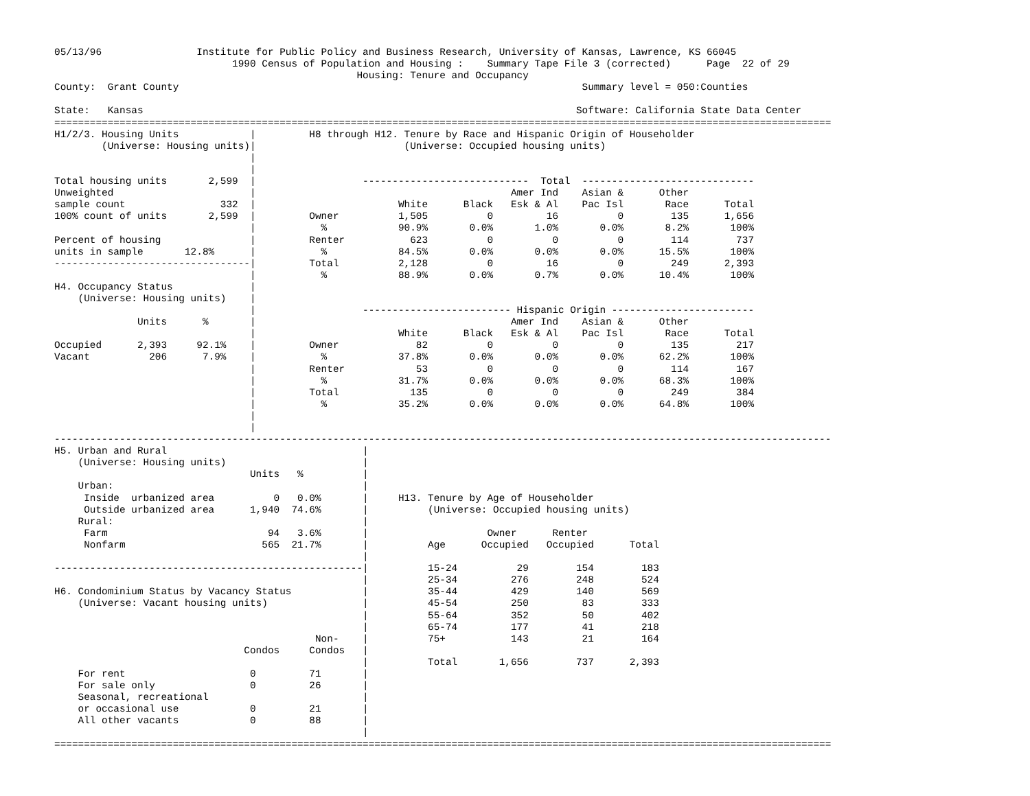05/13/96                Institute for Public Policy and Business Research, University of Kansas, Lawrence, KS 66045
                              1990 Census of Population and Housing :    Summary Tape File 3 (corrected)      Page  22 of 29
                                                   Housing: Tenure and Occupancy
County:  Grant County                                                                    Summary level = 050:Counties

State:   Kansas                                                                         Software: California State Data Center
===================================================================================================================================
H1/2/3. Housing Units            |         H8 through H12. Tenure by Race and Hispanic Origin of Householder
        (Universe: Housing units)|                         (Universe: Occupied housing units)
                                 |
                                 |
Total housing units       2,599  |                  ----------------------------  Total  -----------------------------
Unweighted                       |                                           Amer Ind    Asian &      Other
sample count                332  |                        White      Black   Esk & Al    Pac Isl       Race      Total
100% count of units       2,599  |         Owner          1,505          0         16          0        135      1,656
                                 |           %            90.9%       0.0%       1.0%       0.0%       8.2%       100%
Percent of housing               |         Renter           623          0          0          0        114        737
units in sample       12.8%      |           %            84.5%       0.0%       0.0%       0.0%      15.5%       100%
---------------------------------|         Total          2,128          0         16          0        249      2,393
                                 |           %            88.9%       0.0%       0.7%       0.0%      10.4%       100%
H4. Occupancy Status             |
    (Universe: Housing units)    |
                                 |                  ------------------------- Hispanic Origin ------------------------
              Units      %       |                                           Amer Ind    Asian &      Other
                                 |                        White      Black   Esk & Al    Pac Isl       Race      Total
Occupied      2,393     92.1%    |         Owner             82          0          0          0        135        217
Vacant          206      7.9%    |           %            37.8%       0.0%       0.0%       0.0%      62.2%       100%
                                 |         Renter            53          0          0          0        114        167
                                 |           %            31.7%       0.0%       0.0%       0.0%      68.3%       100%
                                 |         Total            135          0          0          0        249        384
                                 |           %            35.2%       0.0%       0.0%       0.0%      64.8%       100%
                                 |
                                 |
-----------------------------------------------------------------------------------------------------------------------------------
H5. Urban and Rural                                 |
    (Universe: Housing units)                       |
                                 Units   %          |
    Urban:                                          |
     Inside  urbanized area          0   0.0%       |     H13. Tenure by Age of Householder
     Outside urbanized area      1,940  74.6%       |          (Universe: Occupied housing units)
    Rural:                                          |
     Farm                           94   3.6%       |                    Owner      Renter
     Nonfarm                       565  21.7%       |          Age      Occupied   Occupied      Total
                                                    |
----------------------------------------------------|          15-24          29        154        183
                                                    |          25-34         276        248        524
H6. Condominium Status by Vacancy Status            |          35-44         429        140        569
    (Universe: Vacant housing units)                |          45-54         250         83        333
                                                    |          55-64         352         50        402
                                                    |          65-74         177         41        218
                                            Non-    |          75+           143         21        164
                                Condos     Condos   |
                                                    |          Total       1,656        737      2,393
    For rent                     0         71       |
    For sale only                0         26       |
    Seasonal, recreational                          |
    or occasional use            0         21       |
    All other vacants            0         88       |
                                                    |
===================================================================================================================================